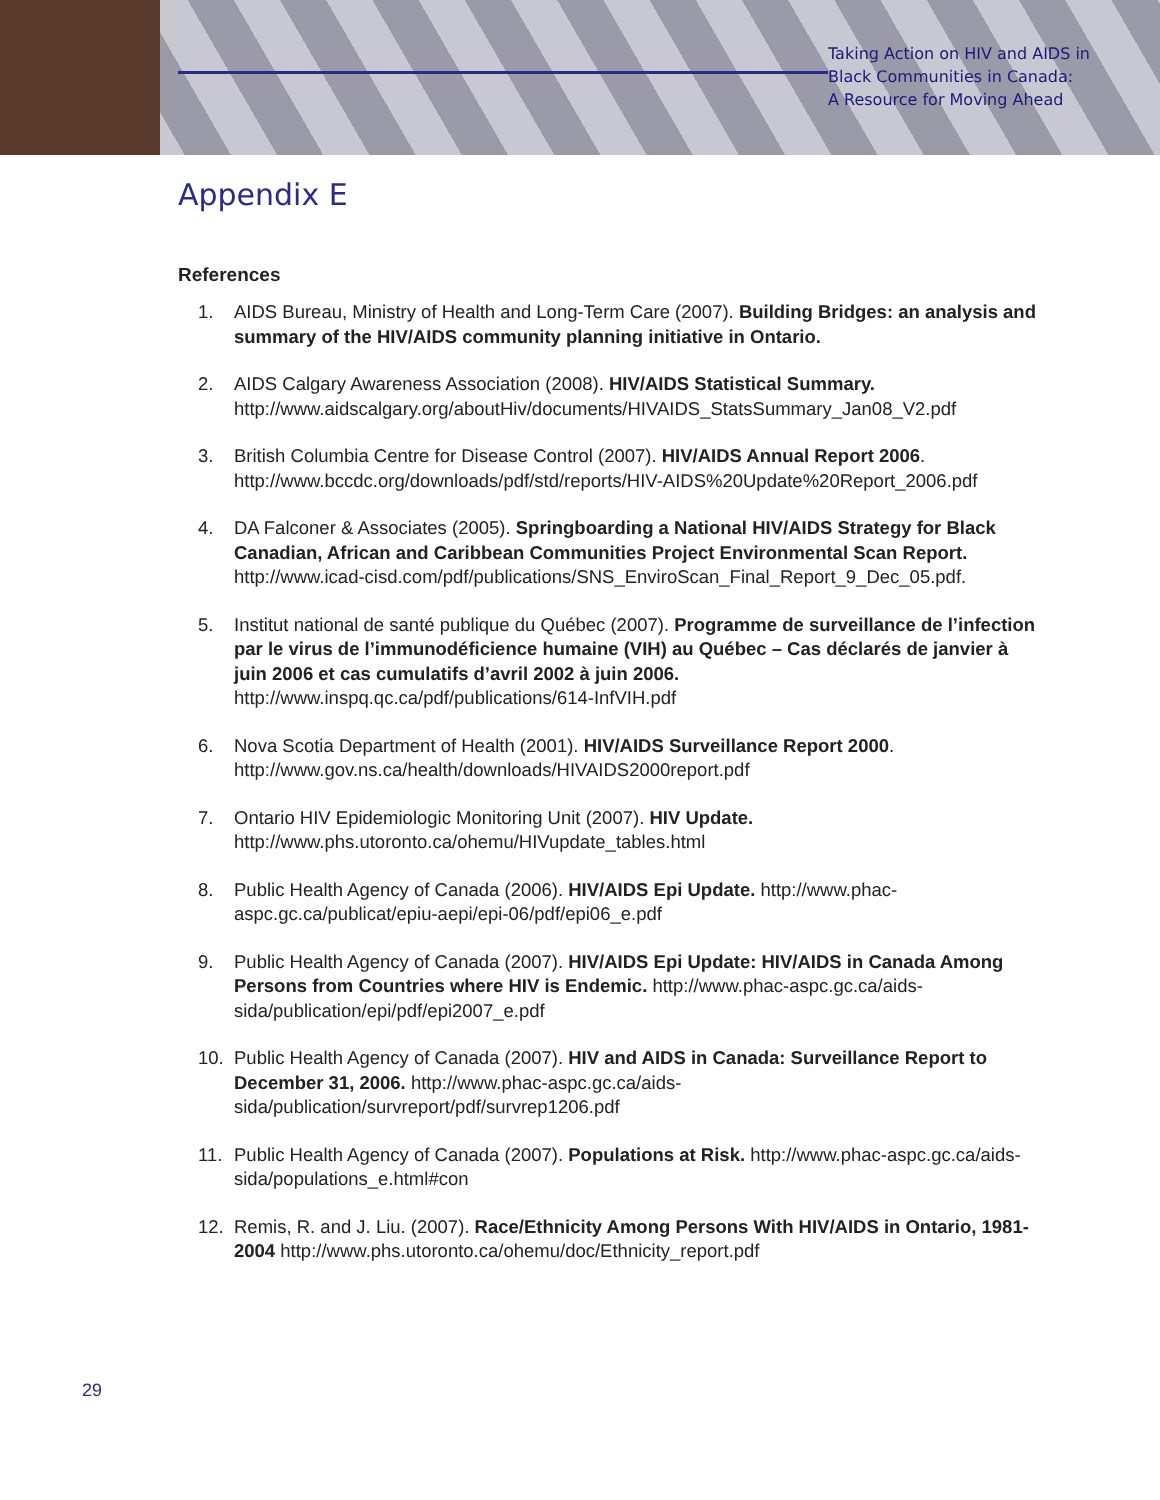Taking Action on HIV and AIDS in
Black Communities in Canada:
A Resource for Moving Ahead
Appendix E
References
1. AIDS Bureau, Ministry of Health and Long-Term Care (2007). Building Bridges: an analysis and summary of the HIV/AIDS community planning initiative in Ontario.
2. AIDS Calgary Awareness Association (2008). HIV/AIDS Statistical Summary. http://www.aidscalgary.org/aboutHiv/documents/HIVAIDS_StatsSummary_Jan08_V2.pdf
3. British Columbia Centre for Disease Control (2007). HIV/AIDS Annual Report 2006. http://www.bccdc.org/downloads/pdf/std/reports/HIV-AIDS%20Update%20Report_2006.pdf
4. DA Falconer & Associates (2005). Springboarding a National HIV/AIDS Strategy for Black Canadian, African and Caribbean Communities Project Environmental Scan Report. http://www.icad-cisd.com/pdf/publications/SNS_EnviroScan_Final_Report_9_Dec_05.pdf.
5. Institut national de santé publique du Québec (2007). Programme de surveillance de l’infection par le virus de l’immunodéficience humaine (VIH) au Québec – Cas déclarés de janvier à juin 2006 et cas cumulatifs d’avril 2002 à juin 2006. http://www.inspq.qc.ca/pdf/publications/614-InfVIH.pdf
6. Nova Scotia Department of Health (2001). HIV/AIDS Surveillance Report 2000. http://www.gov.ns.ca/health/downloads/HIVAIDS2000report.pdf
7. Ontario HIV Epidemiologic Monitoring Unit (2007). HIV Update. http://www.phs.utoronto.ca/ohemu/HIVupdate_tables.html
8. Public Health Agency of Canada (2006). HIV/AIDS Epi Update. http://www.phac-aspc.gc.ca/publicat/epiu-aepi/epi-06/pdf/epi06_e.pdf
9. Public Health Agency of Canada (2007). HIV/AIDS Epi Update: HIV/AIDS in Canada Among Persons from Countries where HIV is Endemic. http://www.phac-aspc.gc.ca/aids-sida/publication/epi/pdf/epi2007_e.pdf
10. Public Health Agency of Canada (2007). HIV and AIDS in Canada: Surveillance Report to December 31, 2006. http://www.phac-aspc.gc.ca/aids-sida/publication/survreport/pdf/survrep1206.pdf
11. Public Health Agency of Canada (2007). Populations at Risk. http://www.phac-aspc.gc.ca/aids-sida/populations_e.html#con
12. Remis, R. and J. Liu. (2007). Race/Ethnicity Among Persons With HIV/AIDS in Ontario, 1981-2004 http://www.phs.utoronto.ca/ohemu/doc/Ethnicity_report.pdf
29